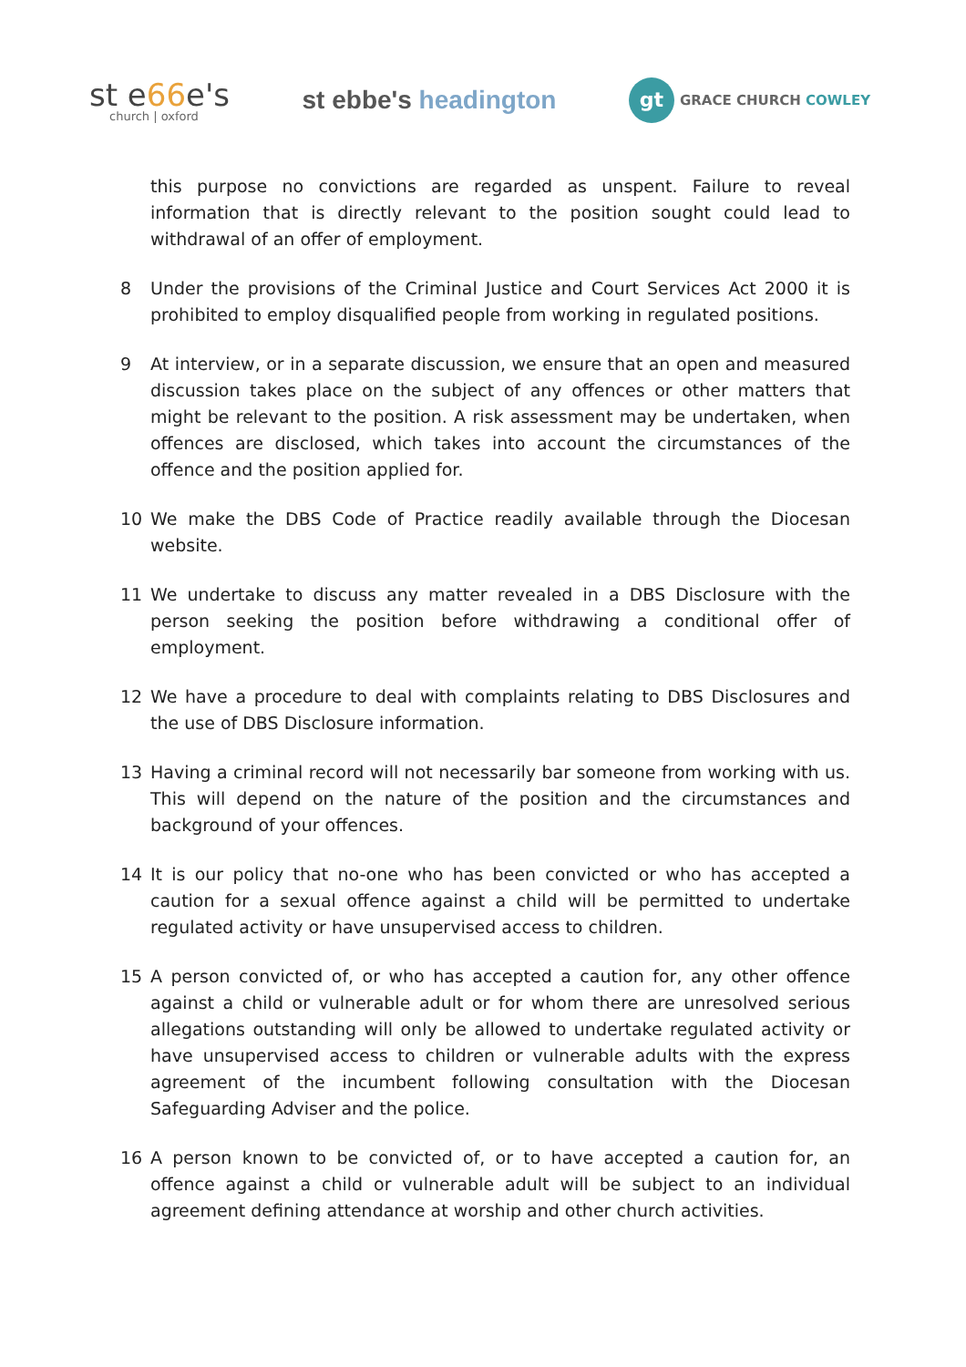st e66e's
church | oxford
st ebbe's headington
gt
GRACE CHURCH COWLEY
this purpose no convictions are regarded as unspent. Failure to reveal information that is directly relevant to the position sought could lead to withdrawal of an offer of employment.
8 Under the provisions of the Criminal Justice and Court Services Act 2000 it is prohibited to employ disqualified people from working in regulated positions.
9 At interview, or in a separate discussion, we ensure that an open and measured discussion takes place on the subject of any offences or other matters that might be relevant to the position. A risk assessment may be undertaken, when offences are disclosed, which takes into account the circumstances of the offence and the position applied for.
10 We make the DBS Code of Practice readily available through the Diocesan website.
11 We undertake to discuss any matter revealed in a DBS Disclosure with the person seeking the position before withdrawing a conditional offer of employment.
12 We have a procedure to deal with complaints relating to DBS Disclosures and the use of DBS Disclosure information.
13 Having a criminal record will not necessarily bar someone from working with us. This will depend on the nature of the position and the circumstances and background of your offences.
14 It is our policy that no-one who has been convicted or who has accepted a caution for a sexual offence against a child will be permitted to undertake regulated activity or have unsupervised access to children.
15 A person convicted of, or who has accepted a caution for, any other offence against a child or vulnerable adult or for whom there are unresolved serious allegations outstanding will only be allowed to undertake regulated activity or have unsupervised access to children or vulnerable adults with the express agreement of the incumbent following consultation with the Diocesan Safeguarding Adviser and the police.
16 A person known to be convicted of, or to have accepted a caution for, an offence against a child or vulnerable adult will be subject to an individual agreement defining attendance at worship and other church activities.